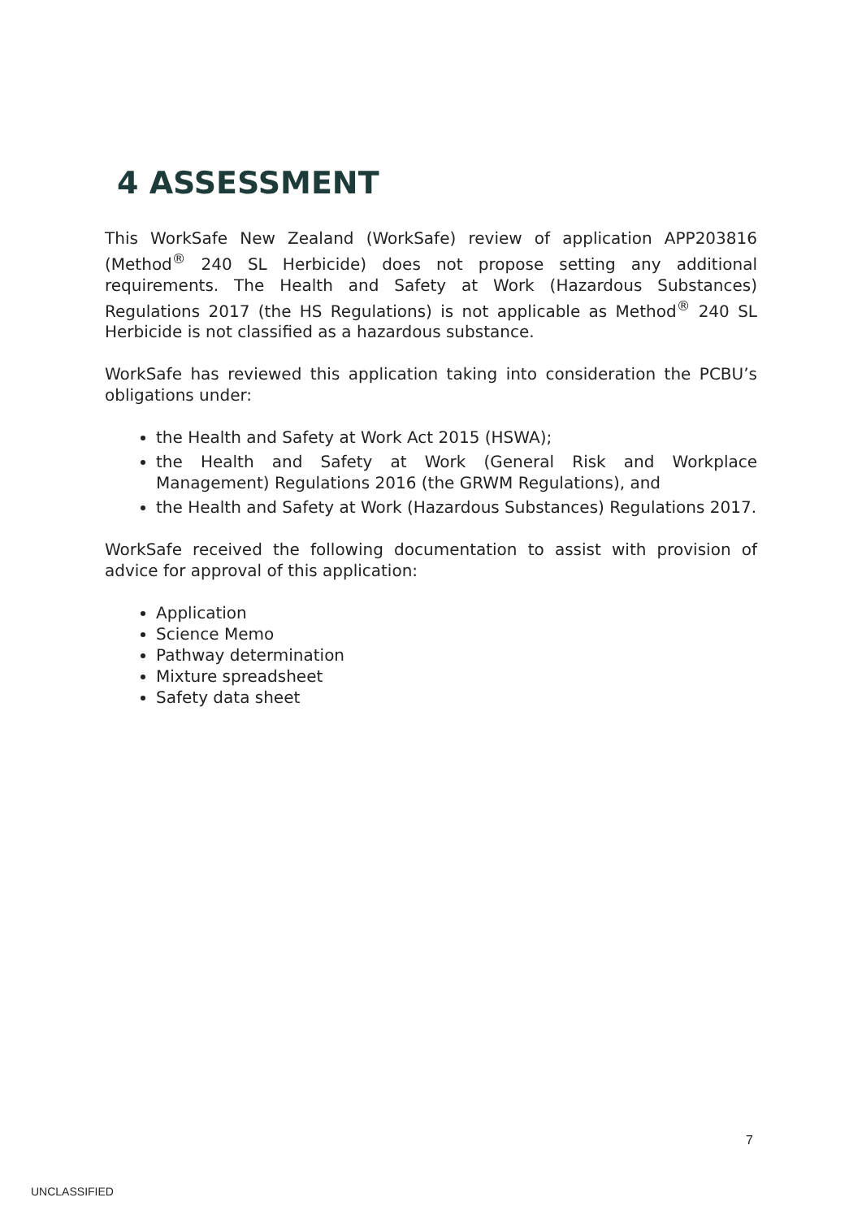4 ASSESSMENT
This WorkSafe New Zealand (WorkSafe) review of application APP203816 (Method<sup>®</sup> 240 SL Herbicide) does not propose setting any additional requirements. The Health and Safety at Work (Hazardous Substances) Regulations 2017 (the HS Regulations) is not applicable as Method<sup>®</sup> 240 SL Herbicide is not classified as a hazardous substance.
WorkSafe has reviewed this application taking into consideration the PCBU’s obligations under:
the Health and Safety at Work Act 2015 (HSWA);
the Health and Safety at Work (General Risk and Workplace Management) Regulations 2016 (the GRWM Regulations), and
the Health and Safety at Work (Hazardous Substances) Regulations 2017.
WorkSafe received the following documentation to assist with provision of advice for approval of this application:
Application
Science Memo
Pathway determination
Mixture spreadsheet
Safety data sheet
7
UNCLASSIFIED